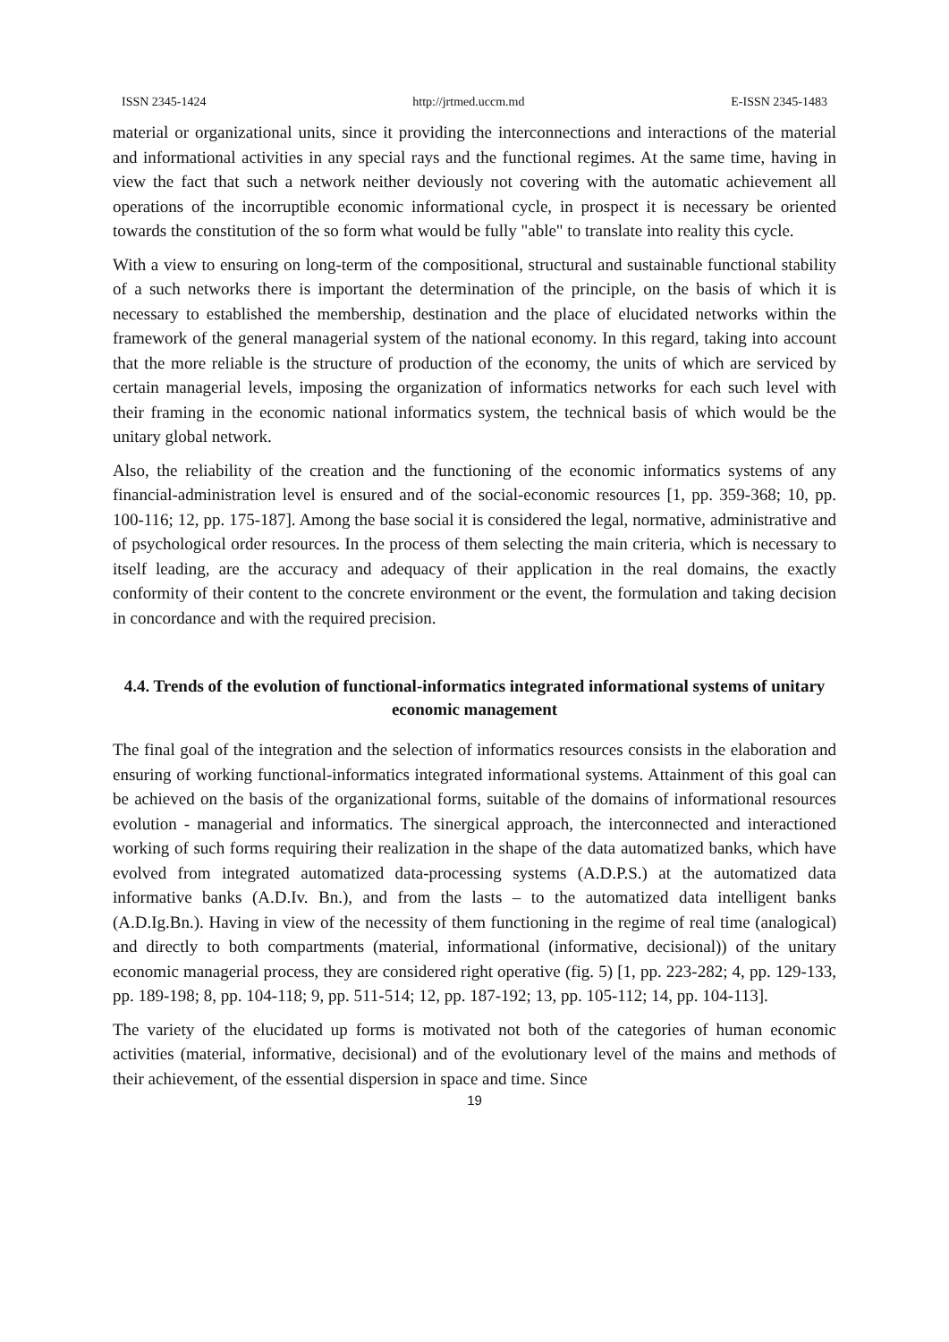ISSN 2345-1424 http://jrtmed.uccm.md E-ISSN 2345-1483
material or organizational units, since it providing the interconnections and interactions of the material and informational activities in any special rays and the functional regimes. At the same time, having in view the fact that such a network neither deviously not covering with the automatic achievement all operations of the incorruptible economic informational cycle, in prospect it is necessary be oriented towards the constitution of the so form what would be fully "able" to translate into reality this cycle.
With a view to ensuring on long-term of the compositional, structural and sustainable functional stability of a such networks there is important the determination of the principle, on the basis of which it is necessary to established the membership, destination and the place of elucidated networks within the framework of the general managerial system of the national economy. In this regard, taking into account that the more reliable is the structure of production of the economy, the units of which are serviced by certain managerial levels, imposing the organization of informatics networks for each such level with their framing in the economic national informatics system, the technical basis of which would be the unitary global network.
Also, the reliability of the creation and the functioning of the economic informatics systems of any financial-administration level is ensured and of the social-economic resources [1, pp. 359-368; 10, pp. 100-116; 12, pp. 175-187]. Among the base social it is considered the legal, normative, administrative and of psychological order resources. In the process of them selecting the main criteria, which is necessary to itself leading, are the accuracy and adequacy of their application in the real domains, the exactly conformity of their content to the concrete environment or the event, the formulation and taking decision in concordance and with the required precision.
4.4. Trends of the evolution of functional-informatics integrated informational systems of unitary economic management
The final goal of the integration and the selection of informatics resources consists in the elaboration and ensuring of working functional-informatics integrated informational systems. Attainment of this goal can be achieved on the basis of the organizational forms, suitable of the domains of informational resources evolution - managerial and informatics. The sinergical approach, the interconnected and interactioned working of such forms requiring their realization in the shape of the data automatized banks, which have evolved from integrated automatized data-processing systems (A.D.P.S.) at the automatized data informative banks (A.D.Iv. Bn.), and from the lasts – to the automatized data intelligent banks (A.D.Ig.Bn.). Having in view of the necessity of them functioning in the regime of real time (analogical) and directly to both compartments (material, informational (informative, decisional)) of the unitary economic managerial process, they are considered right operative (fig. 5) [1, pp. 223-282; 4, pp. 129-133, pp. 189-198; 8, pp. 104-118; 9, pp. 511-514; 12, pp. 187-192; 13, pp. 105-112; 14, pp. 104-113].
The variety of the elucidated up forms is motivated not both of the categories of human economic activities (material, informative, decisional) and of the evolutionary level of the mains and methods of their achievement, of the essential dispersion in space and time. Since
19